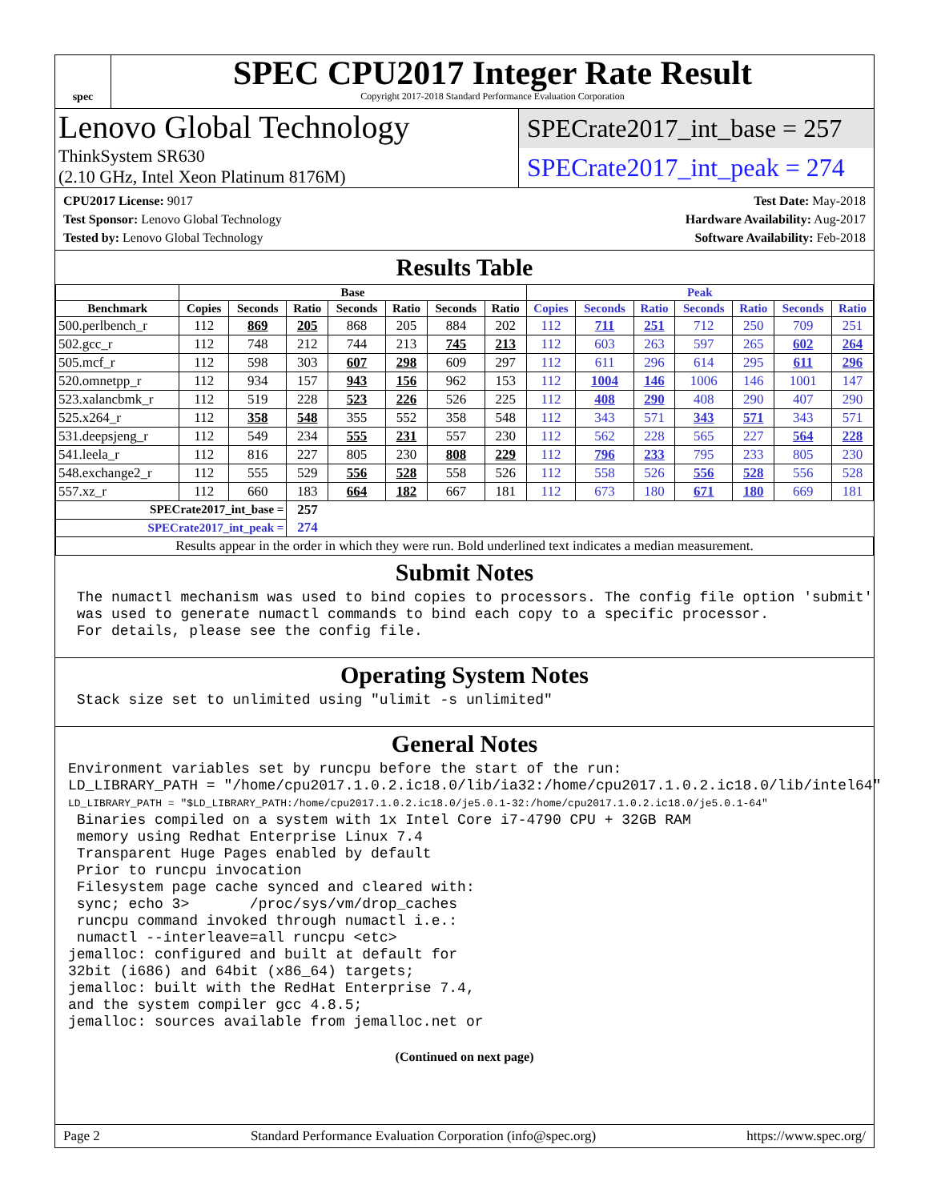spec
SPEC CPU2017 Integer Rate Result
Copyright 2017-2018 Standard Performance Evaluation Corporation
Lenovo Global Technology
ThinkSystem SR630
(2.10 GHz, Intel Xeon Platinum 8176M)
SPECrate2017_int_base = 257
SPECrate2017_int_peak = 274
CPU2017 License: 9017
Test Sponsor: Lenovo Global Technology
Tested by: Lenovo Global Technology
Test Date: May-2018
Hardware Availability: Aug-2017
Software Availability: Feb-2018
Results Table
| | Base | | | | | | | Peak | | | | | | |
| --- | --- | --- | --- | --- | --- | --- | --- | --- | --- | --- | --- | --- | --- | --- |
| Benchmark | Copies | Seconds | Ratio | Seconds | Ratio | Seconds | Ratio | Copies | Seconds | Ratio | Seconds | Ratio | Seconds | Ratio |
| 500.perlbench_r | 112 | 869 | 205 | 868 | 205 | 884 | 202 | 112 | 711 | 251 | 712 | 250 | 709 | 251 |
| 502.gcc_r | 112 | 748 | 212 | 744 | 213 | 745 | 213 | 112 | 603 | 263 | 597 | 265 | 602 | 264 |
| 505.mcf_r | 112 | 598 | 303 | 607 | 298 | 609 | 297 | 112 | 611 | 296 | 614 | 295 | 611 | 296 |
| 520.omnetpp_r | 112 | 934 | 157 | 943 | 156 | 962 | 153 | 112 | 1004 | 146 | 1006 | 146 | 1001 | 147 |
| 523.xalancbmk_r | 112 | 519 | 228 | 523 | 226 | 526 | 225 | 112 | 408 | 290 | 408 | 290 | 407 | 290 |
| 525.x264_r | 112 | 358 | 548 | 355 | 552 | 358 | 548 | 112 | 343 | 571 | 343 | 571 | 343 | 571 |
| 531.deepsjeng_r | 112 | 549 | 234 | 555 | 231 | 557 | 230 | 112 | 562 | 228 | 565 | 227 | 564 | 228 |
| 541.leela_r | 112 | 816 | 227 | 805 | 230 | 808 | 229 | 112 | 796 | 233 | 795 | 233 | 805 | 230 |
| 548.exchange2_r | 112 | 555 | 529 | 556 | 528 | 558 | 526 | 112 | 558 | 526 | 556 | 528 | 556 | 528 |
| 557.xz_r | 112 | 660 | 183 | 664 | 182 | 667 | 181 | 112 | 673 | 180 | 671 | 180 | 669 | 181 |
| SPECrate2017_int_base = | | | 257 | | | | | | | | | | | |
| SPECrate2017_int_peak = | | | 274 | | | | | | | | | | | |
| Results appear in the order in which they were run. Bold underlined text indicates a median measurement. | | | | | | | | | | | | | | |
Submit Notes
 The numactl mechanism was used to bind copies to processors. The config file option 'submit'
 was used to generate numactl commands to bind each copy to a specific processor.
 For details, please see the config file.
Operating System Notes
 Stack size set to unlimited using "ulimit -s unlimited"
General Notes
Environment variables set by runcpu before the start of the run:
LD_LIBRARY_PATH = "/home/cpu2017.1.0.2.ic18.0/lib/ia32:/home/cpu2017.1.0.2.ic18.0/lib/intel64"
LD_LIBRARY_PATH = "$LD_LIBRARY_PATH:/home/cpu2017.1.0.2.ic18.0/je5.0.1-32:/home/cpu2017.1.0.2.ic18.0/je5.0.1-64"
 Binaries compiled on a system with 1x Intel Core i7-4790 CPU + 32GB RAM
 memory using Redhat Enterprise Linux 7.4
 Transparent Huge Pages enabled by default
 Prior to runcpu invocation
 Filesystem page cache synced and cleared with:
 sync; echo 3>       /proc/sys/vm/drop_caches
 runcpu command invoked through numactl i.e.:
 numactl --interleave=all runcpu <etc>
jemalloc: configured and built at default for
32bit (i686) and 64bit (x86_64) targets;
jemalloc: built with the RedHat Enterprise 7.4,
and the system compiler gcc 4.8.5;
jemalloc: sources available from jemalloc.net or
(Continued on next page)
Page 2 Standard Performance Evaluation Corporation (info@spec.org) https://www.spec.org/